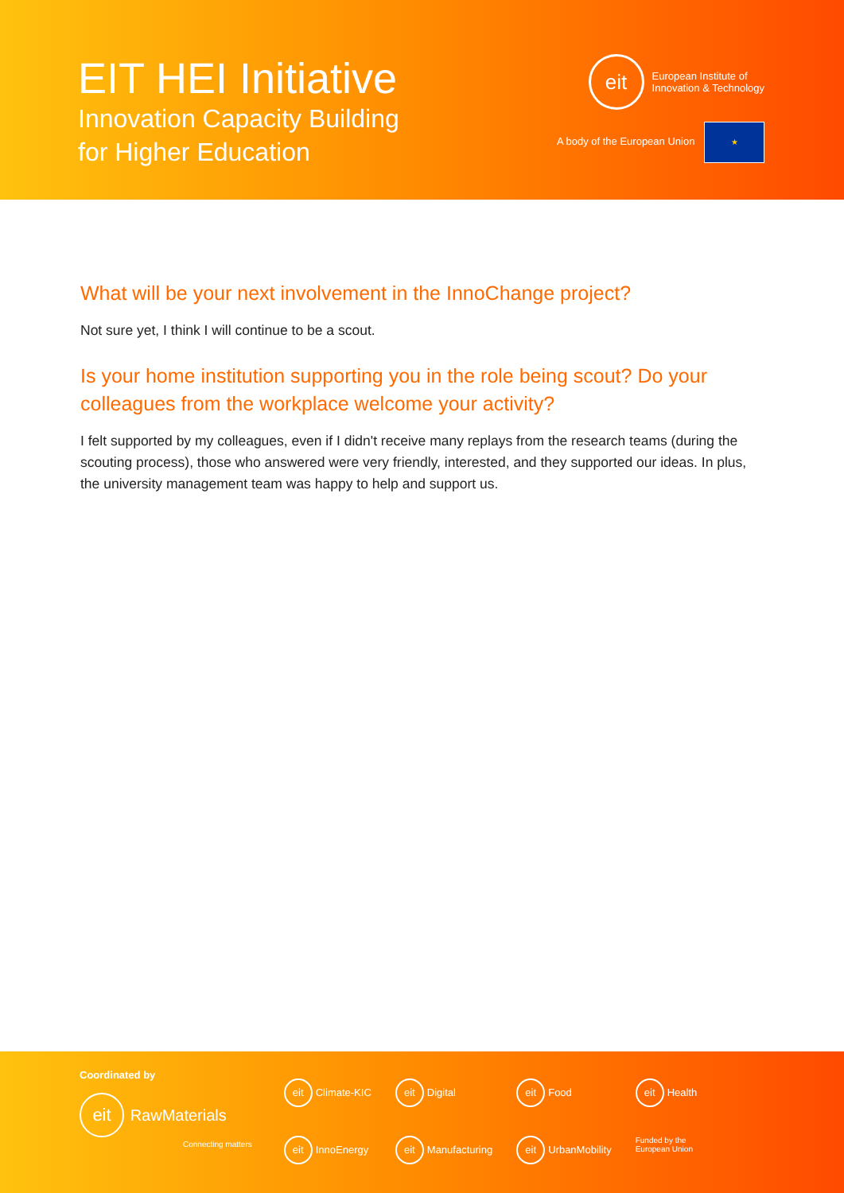EIT HEI Initiative
Innovation Capacity Building
for Higher Education
eit European Institute of
Innovation & Technology
A body of the European Union ★
What will be your next involvement in the InnoChange project?
Not sure yet, I think I will continue to be a scout.
Is your home institution supporting you in the role being scout? Do your colleagues from the workplace welcome your activity?
I felt supported by my colleagues, even if I didn't receive many replays from the research teams (during the scouting process), those who answered were very friendly, interested, and they supported our ideas. In plus, the university management team was happy to help and support us.
Coordinated by
eit RawMaterials
Connecting matters
eit Climate-KIC
eit Digital
eit Food
eit Health
eit InnoEnergy
eit Manufacturing
eit UrbanMobility
Funded by the
European Union